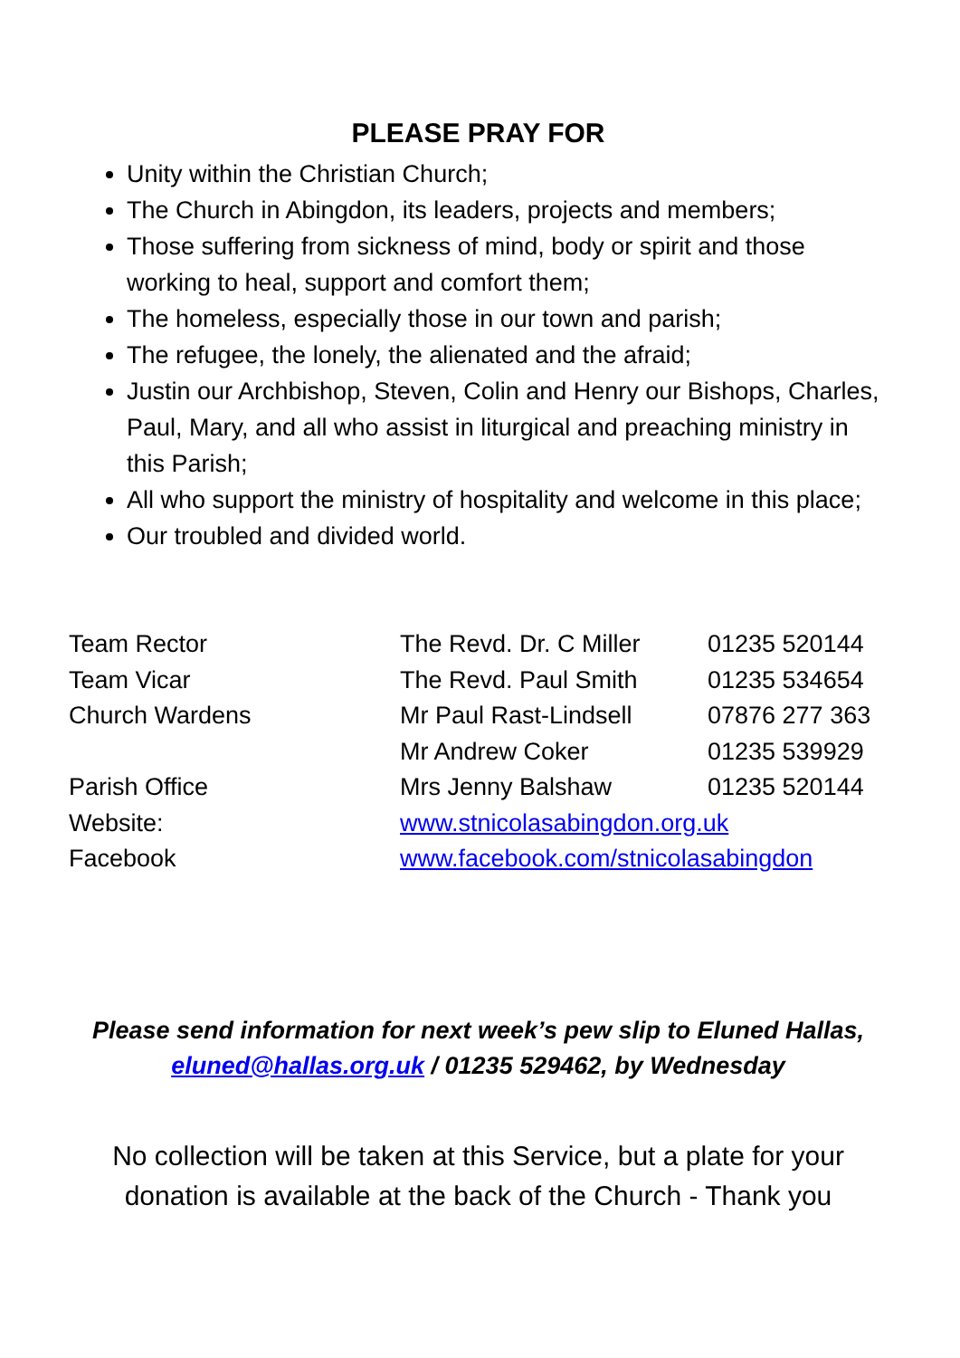PLEASE PRAY FOR
Unity within the Christian Church;
The Church in Abingdon, its leaders, projects and members;
Those suffering from sickness of mind, body or spirit and those working to heal, support and comfort them;
The homeless, especially those in our town and parish;
The refugee, the lonely, the alienated and the afraid;
Justin our Archbishop, Steven, Colin and Henry our Bishops, Charles, Paul, Mary, and all who assist in liturgical and preaching ministry in this Parish;
All who support the ministry of hospitality and welcome in this place;
Our troubled and divided world.
| Team Rector | The Revd. Dr. C Miller | 01235 520144 |
| Team Vicar | The Revd. Paul Smith | 01235 534654 |
| Church Wardens | Mr Paul Rast-Lindsell | 07876 277 363 |
| | Mr Andrew Coker | 01235 539929 |
| Parish Office | Mrs Jenny Balshaw | 01235 520144 |
| Website: | www.stnicolasabingdon.org.uk | |
| Facebook | www.facebook.com/stnicolasabingdon | |
Please send information for next week’s pew slip to Eluned Hallas,
eluned@hallas.org.uk / 01235 529462, by Wednesday
No collection will be taken at this Service, but a plate for your donation is available at the back of the Church - Thank you